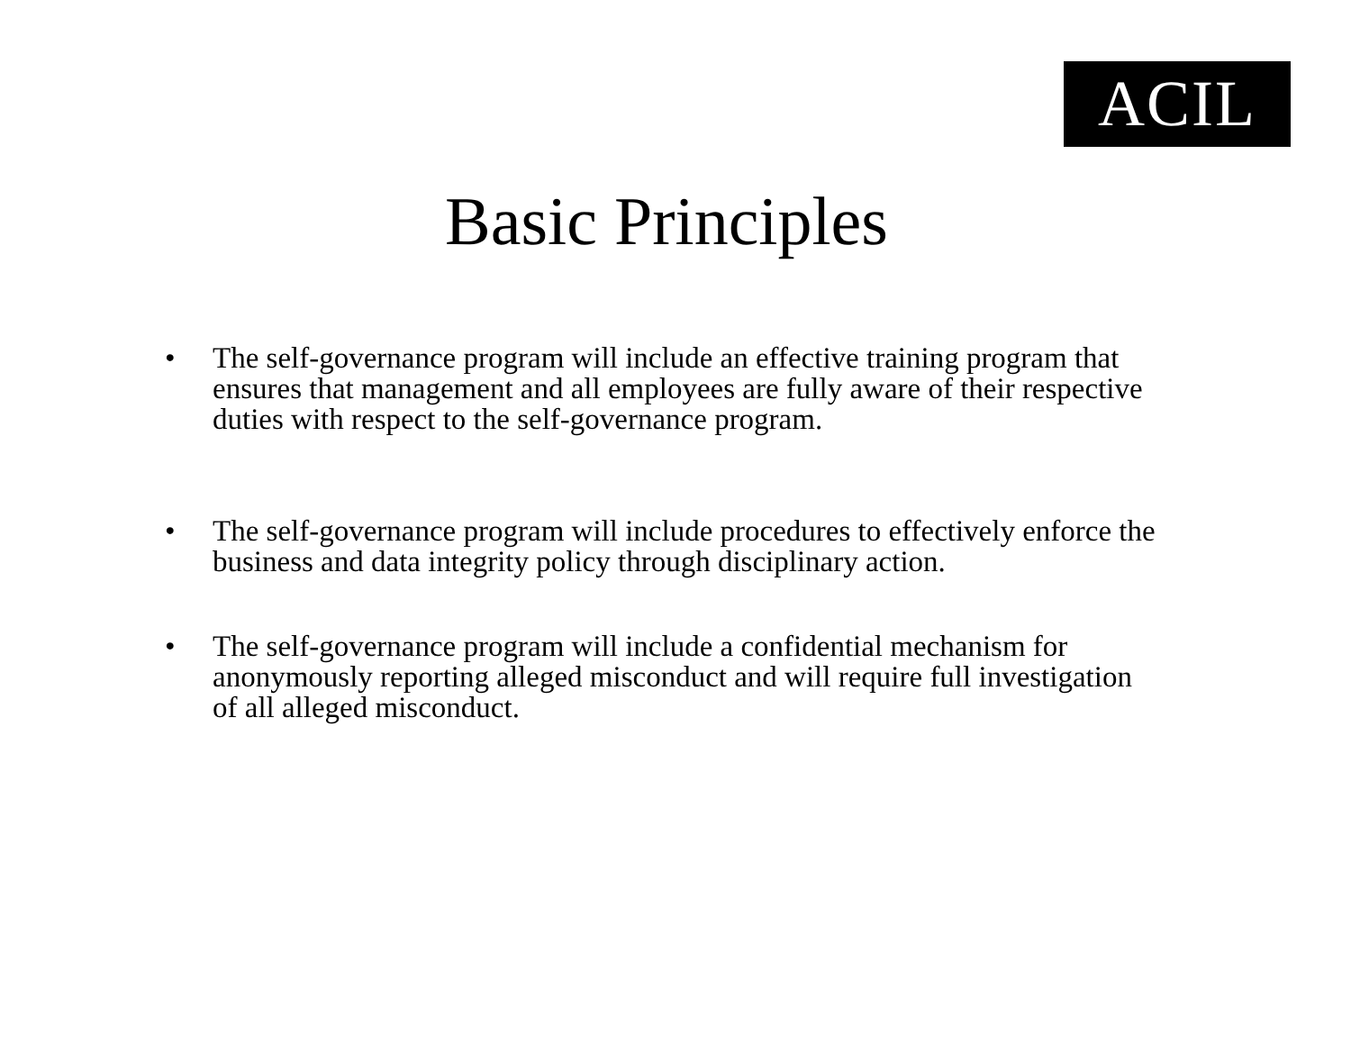ACIL
Basic Principles
• The self-governance program will include an effective training program that ensures that management and all employees are fully aware of their respective duties with respect to the self-governance program.
• The self-governance program will include procedures to effectively enforce the business and data integrity policy through disciplinary action.
• The self-governance program will include a confidential mechanism for anonymously reporting alleged misconduct and will require full investigation of all alleged misconduct.